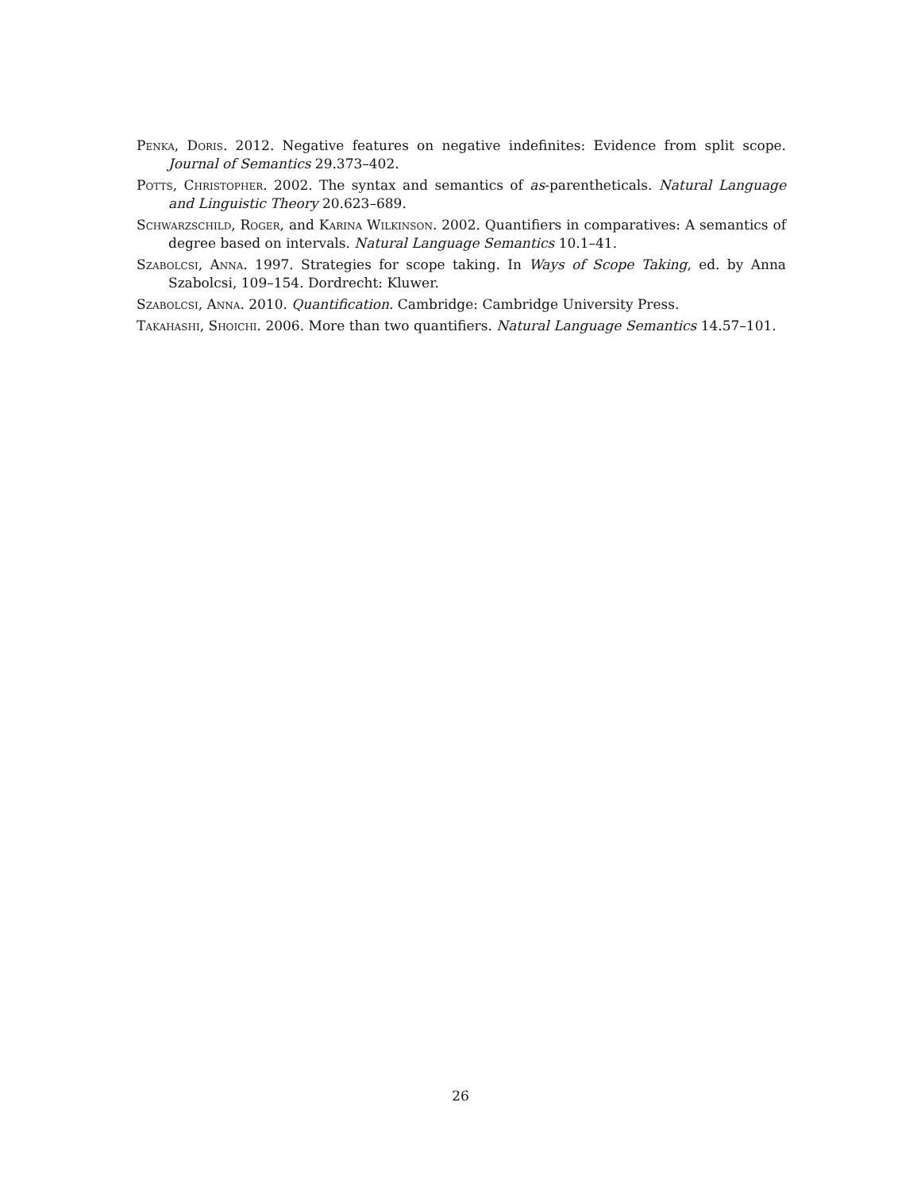Penka, Doris. 2012. Negative features on negative indefinites: Evidence from split scope. Journal of Semantics 29.373–402.
Potts, Christopher. 2002. The syntax and semantics of as-parentheticals. Natural Language and Linguistic Theory 20.623–689.
Schwarzschild, Roger, and Karina Wilkinson. 2002. Quantifiers in comparatives: A semantics of degree based on intervals. Natural Language Semantics 10.1–41.
Szabolcsi, Anna. 1997. Strategies for scope taking. In Ways of Scope Taking, ed. by Anna Szabolcsi, 109–154. Dordrecht: Kluwer.
Szabolcsi, Anna. 2010. Quantification. Cambridge: Cambridge University Press.
Takahashi, Shoichi. 2006. More than two quantifiers. Natural Language Semantics 14.57–101.
26